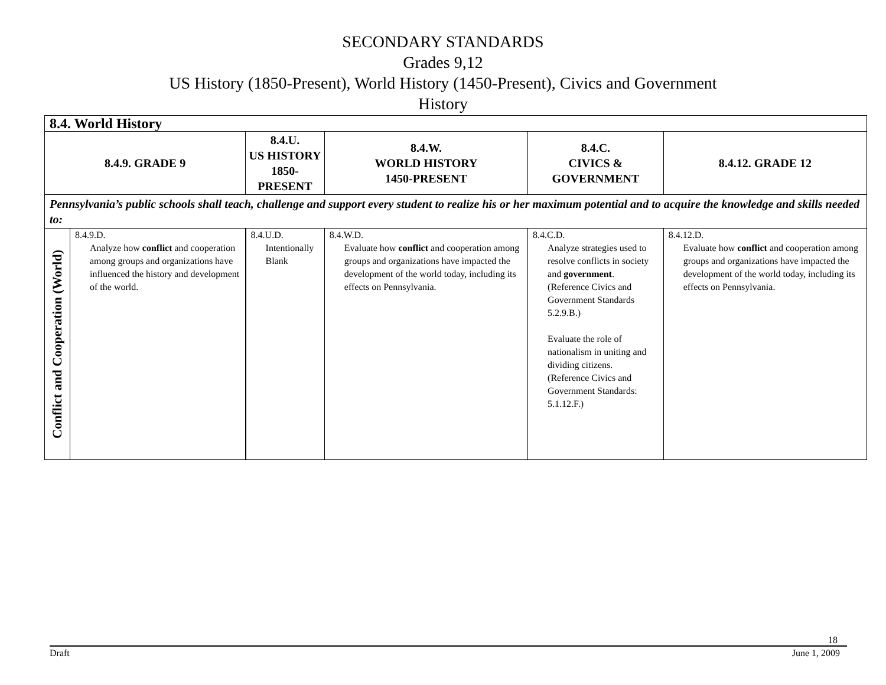SECONDARY STANDARDS
Grades 9,12
US History (1850-Present), World History (1450-Present), Civics and Government
History
| 8.4. World History | | | | | |
| 8.4.9. GRADE 9 | | 8.4.U. US HISTORY 1850-PRESENT | 8.4.W. WORLD HISTORY 1450-PRESENT | 8.4.C. CIVICS & GOVERNMENT | 8.4.12. GRADE 12 |
| Pennsylvania’s public schools shall teach, challenge and support every student to realize his or her maximum potential and to acquire the knowledge and skills needed to: | | | | | |
| Conflict and Cooperation (World) | 8.4.9.D. Analyze how conflict and cooperation among groups and organizations have influenced the history and development of the world. | 8.4.U.D. Intentionally Blank | 8.4.W.D. Evaluate how conflict and cooperation among groups and organizations have impacted the development of the world today, including its effects on Pennsylvania. | 8.4.C.D. Analyze strategies used to resolve conflicts in society and government . (Reference Civics and Government Standards 5.2.9.B.) Evaluate the role of nationalism in uniting and dividing citizens. (Reference Civics and Government Standards: 5.1.12.F.) | 8.4.12.D. Evaluate how conflict and cooperation among groups and organizations have impacted the development of the world today, including its effects on Pennsylvania. |
18
Draft June 1, 2009